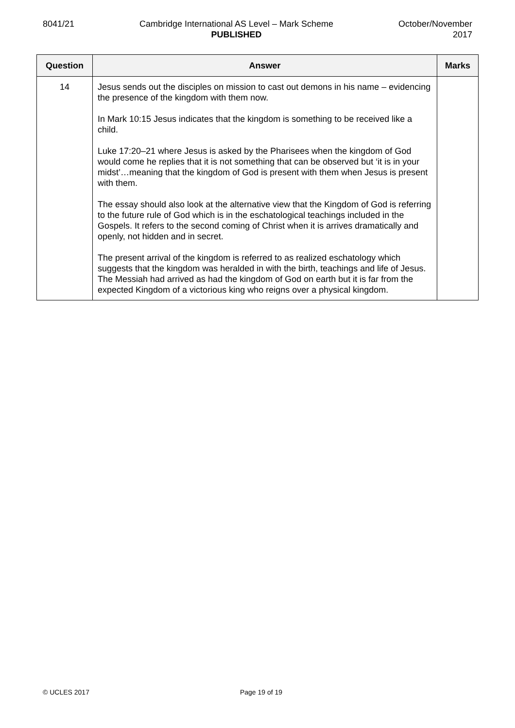8041/21 Cambridge International AS Level – Mark Scheme
PUBLISHED
October/November
2017
| Question | Answer | Marks |
| --- | --- | --- |
| 14 | Jesus sends out the disciples on mission to cast out demons in his name – evidencing the presence of the kingdom with them now. In Mark 10:15 Jesus indicates that the kingdom is something to be received like a child. Luke 17:20–21 where Jesus is asked by the Pharisees when the kingdom of God would come he replies that it is not something that can be observed but ‘it is in your midst’…meaning that the kingdom of God is present with them when Jesus is present with them. The essay should also look at the alternative view that the Kingdom of God is referring to the future rule of God which is in the eschatological teachings included in the Gospels. It refers to the second coming of Christ when it is arrives dramatically and openly, not hidden and in secret. The present arrival of the kingdom is referred to as realized eschatology which suggests that the kingdom was heralded in with the birth, teachings and life of Jesus. The Messiah had arrived as had the kingdom of God on earth but it is far from the expected Kingdom of a victorious king who reigns over a physical kingdom. | |
© UCLES 2017 Page 19 of 19